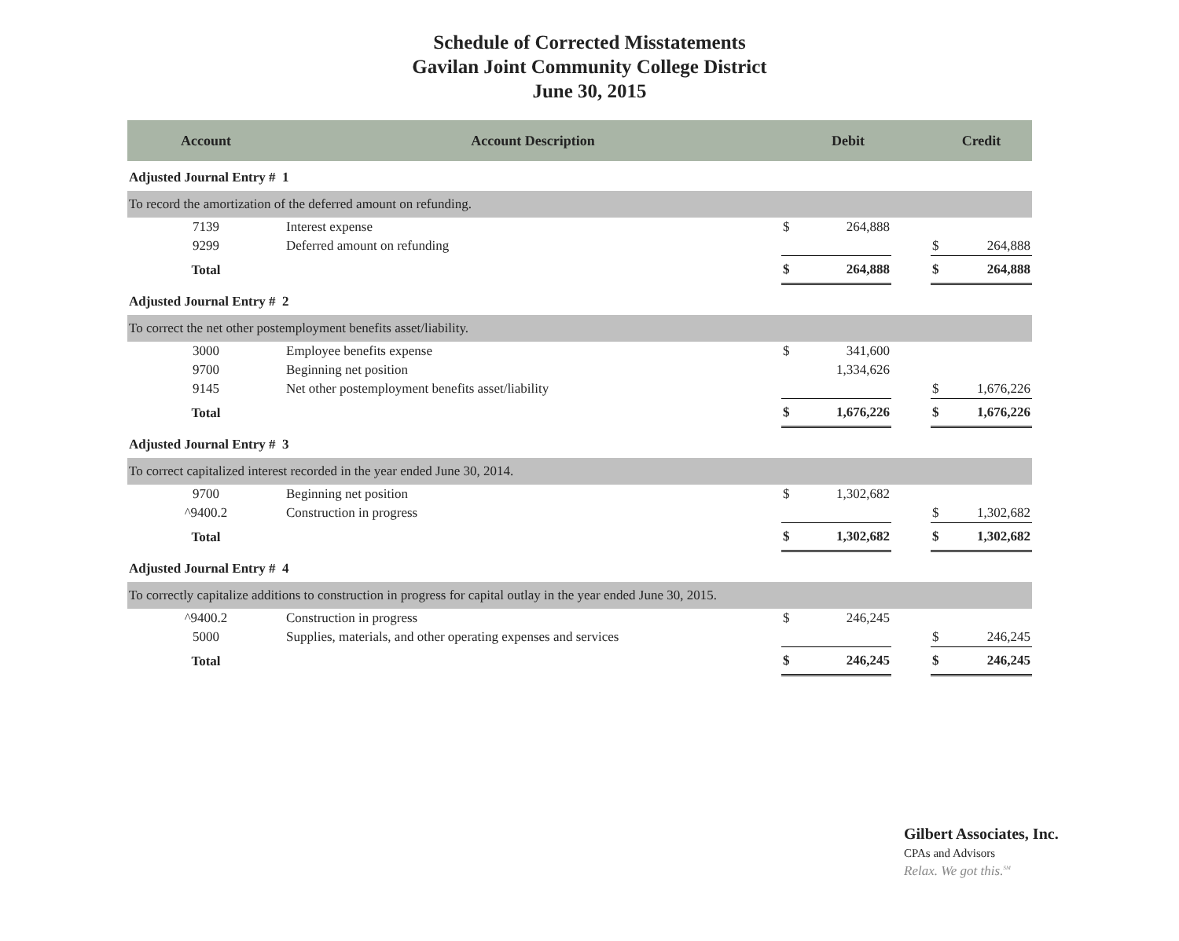Schedule of Corrected Misstatements
Gavilan Joint Community College District
June 30, 2015
| Account | Account Description | | Debit | | Credit | |
| --- | --- | --- | --- | --- | --- | --- |
| Adjusted Journal Entry # 1 | | | | | | |
| To record the amortization of the deferred amount on refunding. | | | | | | |
| 7139 | Interest expense | $ | 264,888 | | | |
| 9299 | Deferred amount on refunding | | | | $ | 264,888 |
| Total | | $ | 264,888 | | $ | 264,888 |
| Adjusted Journal Entry # 2 | | | | | | |
| To correct the net other postemployment benefits asset/liability. | | | | | | |
| 3000 | Employee benefits expense | $ | 341,600 | | | |
| 9700 | Beginning net position | | 1,334,626 | | | |
| 9145 | Net other postemployment benefits asset/liability | | | | $ | 1,676,226 |
| Total | | $ | 1,676,226 | | $ | 1,676,226 |
| Adjusted Journal Entry # 3 | | | | | | |
| To correct capitalized interest recorded in the year ended June 30, 2014. | | | | | | |
| 9700 | Beginning net position | $ | 1,302,682 | | | |
| ^9400.2 | Construction in progress | | | | $ | 1,302,682 |
| Total | | $ | 1,302,682 | | $ | 1,302,682 |
| Adjusted Journal Entry # 4 | | | | | | |
| To correctly capitalize additions to construction in progress for capital outlay in the year ended June 30, 2015. | | | | | | |
| ^9400.2 | Construction in progress | $ | 246,245 | | | |
| 5000 | Supplies, materials, and other operating expenses and services | | | | $ | 246,245 |
| Total | | $ | 246,245 | | $ | 246,245 |
Gilbert Associates, Inc.
CPAs and Advisors
Relax. We got this.<sup>SM</sup>